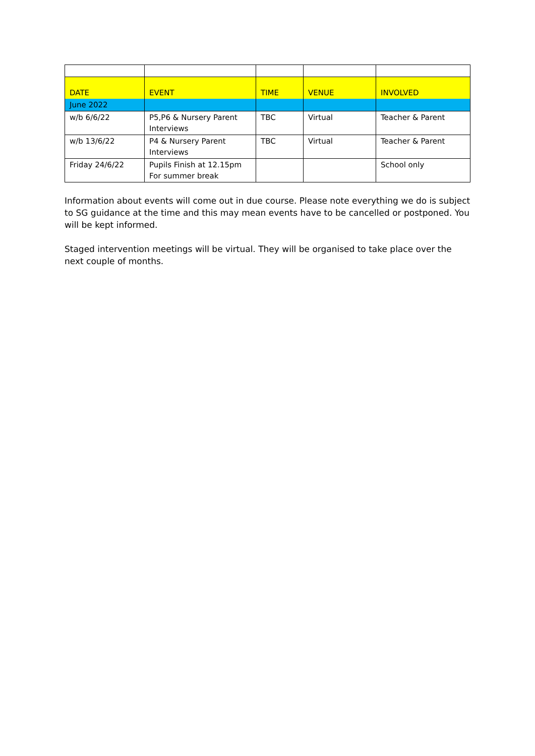| DATE | EVENT | TIME | VENUE | INVOLVED |
| --- | --- | --- | --- | --- |
| June 2022 | | | | |
| w/b 6/6/22 | P5,P6 & Nursery Parent Interviews | TBC | Virtual | Teacher & Parent |
| w/b 13/6/22 | P4 & Nursery Parent Interviews | TBC | Virtual | Teacher & Parent |
| Friday 24/6/22 | Pupils Finish at 12.15pm For summer break | | | School only |
Information about events will come out in due course. Please note everything we do is subject to SG guidance at the time and this may mean events have to be cancelled or postponed. You will be kept informed.
Staged intervention meetings will be virtual. They will be organised to take place over the next couple of months.